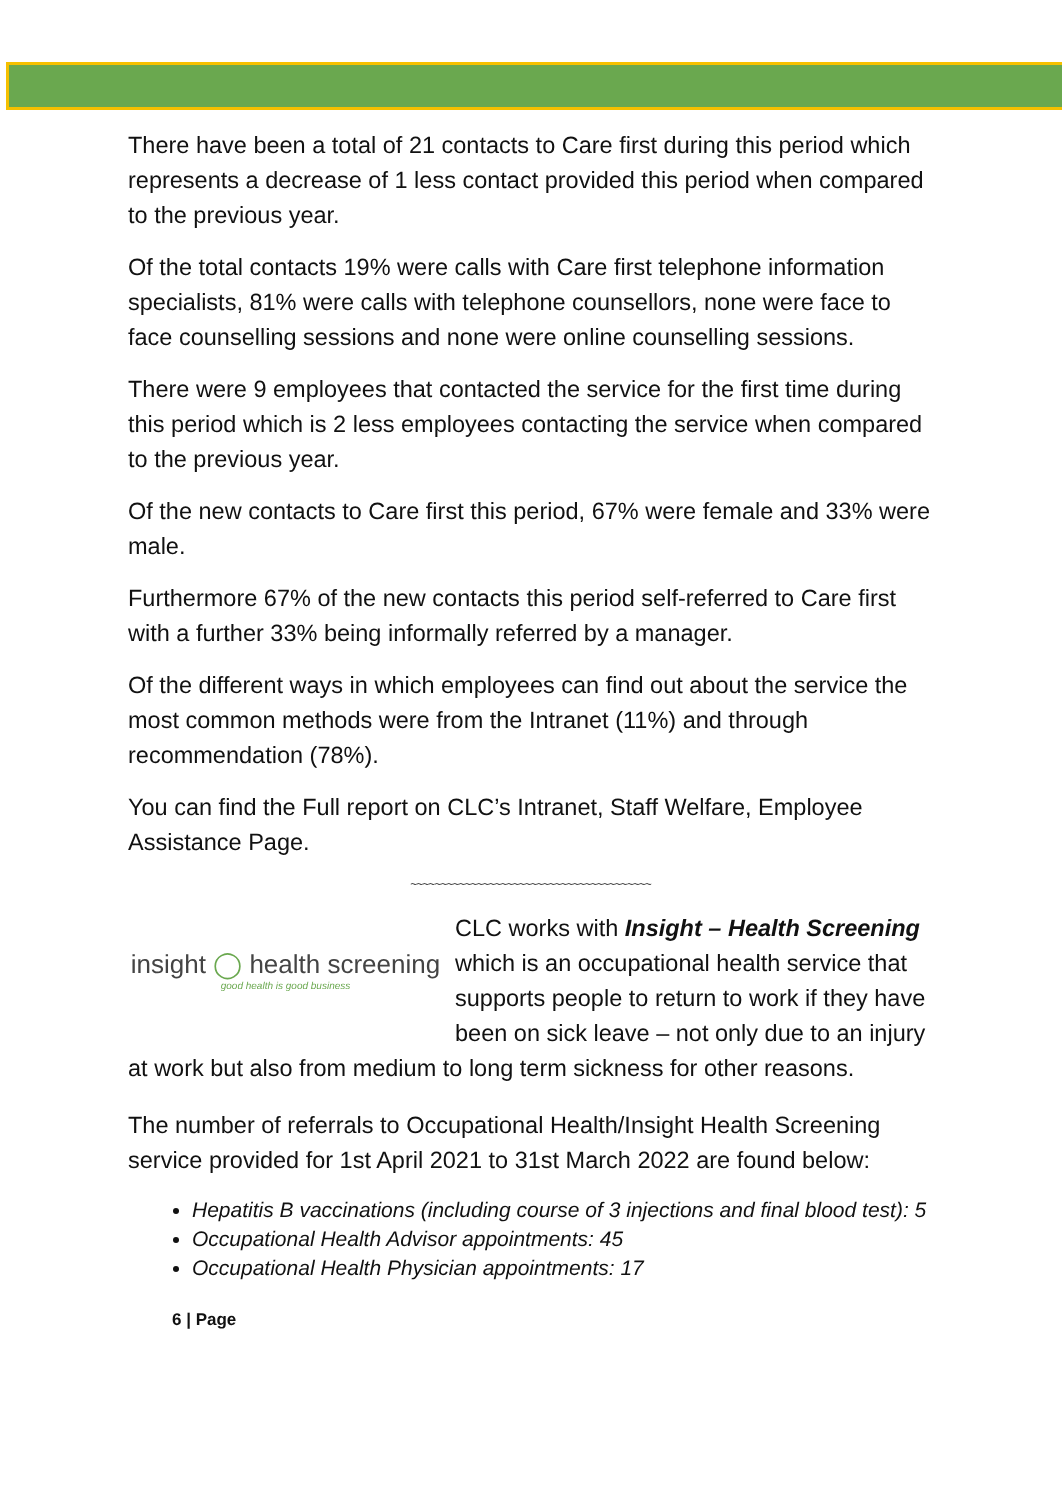There have been a total of 21 contacts to Care first during this period which represents a decrease of 1 less contact provided this period when compared to the previous year.
Of the total contacts 19% were calls with Care first telephone information specialists, 81% were calls with telephone counsellors, none were face to face counselling sessions and none were online counselling sessions.
There were 9 employees that contacted the service for the first time during this period which is 2 less employees contacting the service when compared to the previous year.
Of the new contacts to Care first this period, 67% were female and 33% were male.
Furthermore 67% of the new contacts this period self-referred to Care first with a further 33% being informally referred by a manager.
Of the different ways in which employees can find out about the service the most common methods were from the Intranet (11%) and through recommendation (78%).
You can find the Full report on CLC’s Intranet, Staff Welfare, Employee Assistance Page.
~~~~~~~~~~~~~~~~~~~~~~~~~~~~~~~~~~~~~~~~
insight ◯ health screening
good health is good business
CLC works with Insight – Health Screening which is an occupational health service that supports people to return to work if they have been on sick leave – not only due to an injury at work but also from medium to long term sickness for other reasons.
The number of referrals to Occupational Health/Insight Health Screening service provided for 1st April 2021 to 31st March 2022 are found below:
Hepatitis B vaccinations (including course of 3 injections and final blood test): 5
Occupational Health Advisor appointments: 45
Occupational Health Physician appointments: 17
6 | Page